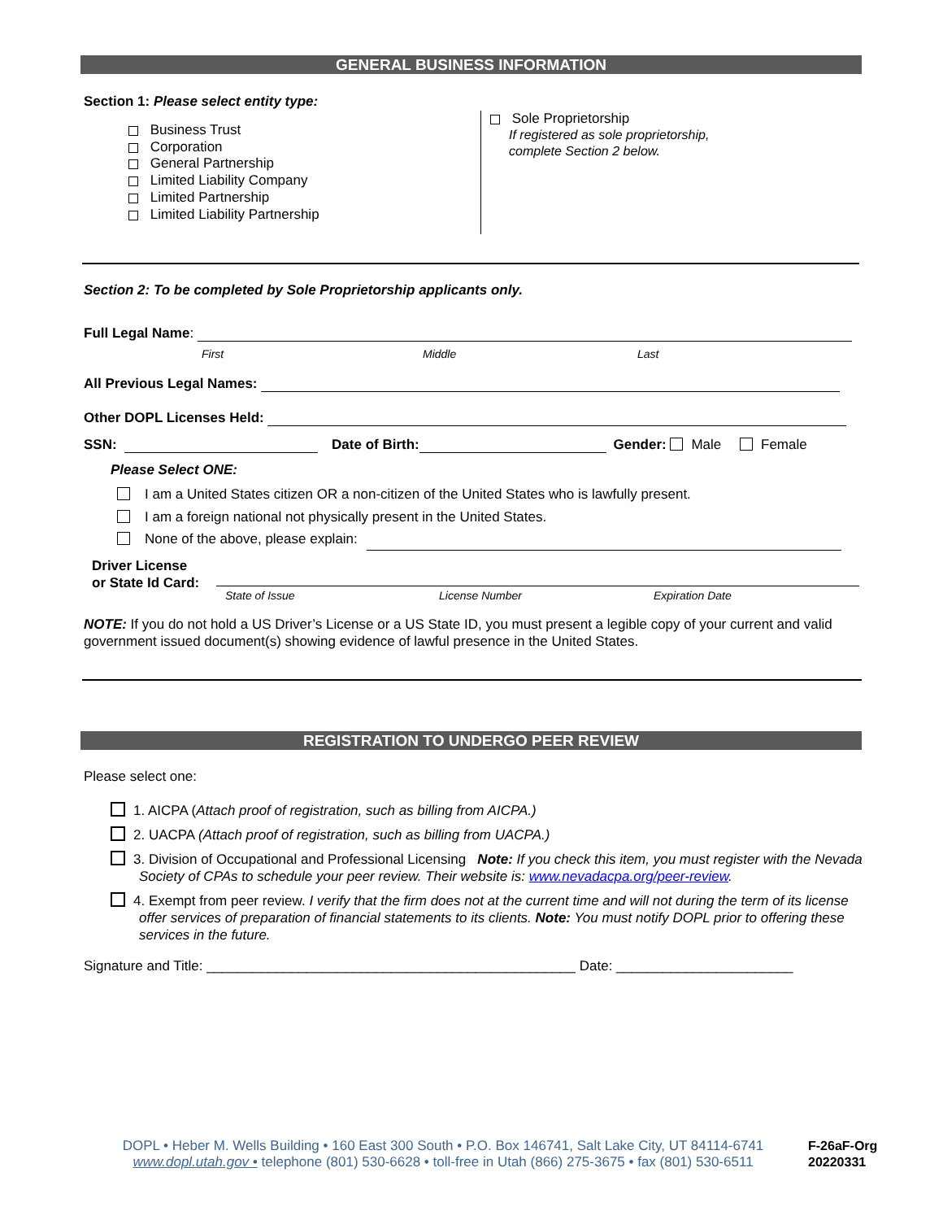GENERAL BUSINESS INFORMATION
Section 1: Please select entity type:
Business Trust
Corporation
General Partnership
Limited Liability Company
Limited Partnership
Limited Liability Partnership
Sole Proprietorship
If registered as sole proprietorship,
complete Section 2 below.
Section 2: To be completed by Sole Proprietorship applicants only.
Full Legal Name:
First Middle Last
All Previous Legal Names:
Other DOPL Licenses Held:
SSN: Date of Birth: Gender: Male Female
Please Select ONE:
I am a United States citizen OR a non-citizen of the United States who is lawfully present.
I am a foreign national not physically present in the United States.
None of the above, please explain:
Driver License
or State Id Card:
State of Issue License Number Expiration Date
NOTE: If you do not hold a US Driver’s License or a US State ID, you must present a legible copy of your current and valid government issued document(s) showing evidence of lawful presence in the United States.
REGISTRATION TO UNDERGO PEER REVIEW
Please select one:
1. AICPA (Attach proof of registration, such as billing from AICPA.)
2. UACPA (Attach proof of registration, such as billing from UACPA.)
3. Division of Occupational and Professional Licensing Note: If you check this item, you must register with the Nevada Society of CPAs to schedule your peer review. Their website is: www.nevadacpa.org/peer-review.
4. Exempt from peer review. I verify that the firm does not at the current time and will not during the term of its license offer services of preparation of financial statements to its clients. Note: You must notify DOPL prior to offering these services in the future.
Signature and Title: ________________________________________________ Date: _______________________
DOPL • Heber M. Wells Building • 160 East 300 South • P.O. Box 146741, Salt Lake City, UT 84114-6741
www.dopl.utah.gov • telephone (801) 530-6628 • toll-free in Utah (866) 275-3675 • fax (801) 530-6511
F-26aF-Org
20220331